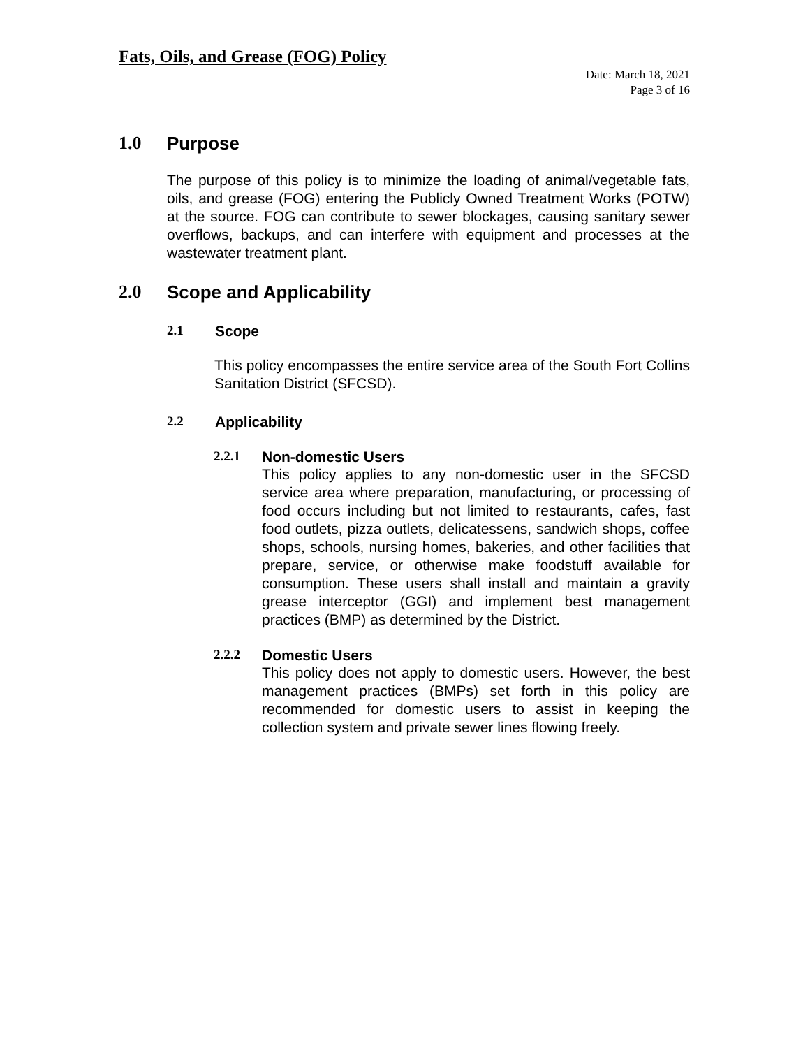Fats, Oils, and Grease (FOG) Policy
Date: March 18, 2021
Page 3 of 16
1.0 Purpose
The purpose of this policy is to minimize the loading of animal/vegetable fats, oils, and grease (FOG) entering the Publicly Owned Treatment Works (POTW) at the source. FOG can contribute to sewer blockages, causing sanitary sewer overflows, backups, and can interfere with equipment and processes at the wastewater treatment plant.
2.0 Scope and Applicability
2.1 Scope
This policy encompasses the entire service area of the South Fort Collins Sanitation District (SFCSD).
2.2 Applicability
2.2.1 Non-domestic Users
This policy applies to any non-domestic user in the SFCSD service area where preparation, manufacturing, or processing of food occurs including but not limited to restaurants, cafes, fast food outlets, pizza outlets, delicatessens, sandwich shops, coffee shops, schools, nursing homes, bakeries, and other facilities that prepare, service, or otherwise make foodstuff available for consumption. These users shall install and maintain a gravity grease interceptor (GGI) and implement best management practices (BMP) as determined by the District.
2.2.2 Domestic Users
This policy does not apply to domestic users. However, the best management practices (BMPs) set forth in this policy are recommended for domestic users to assist in keeping the collection system and private sewer lines flowing freely.